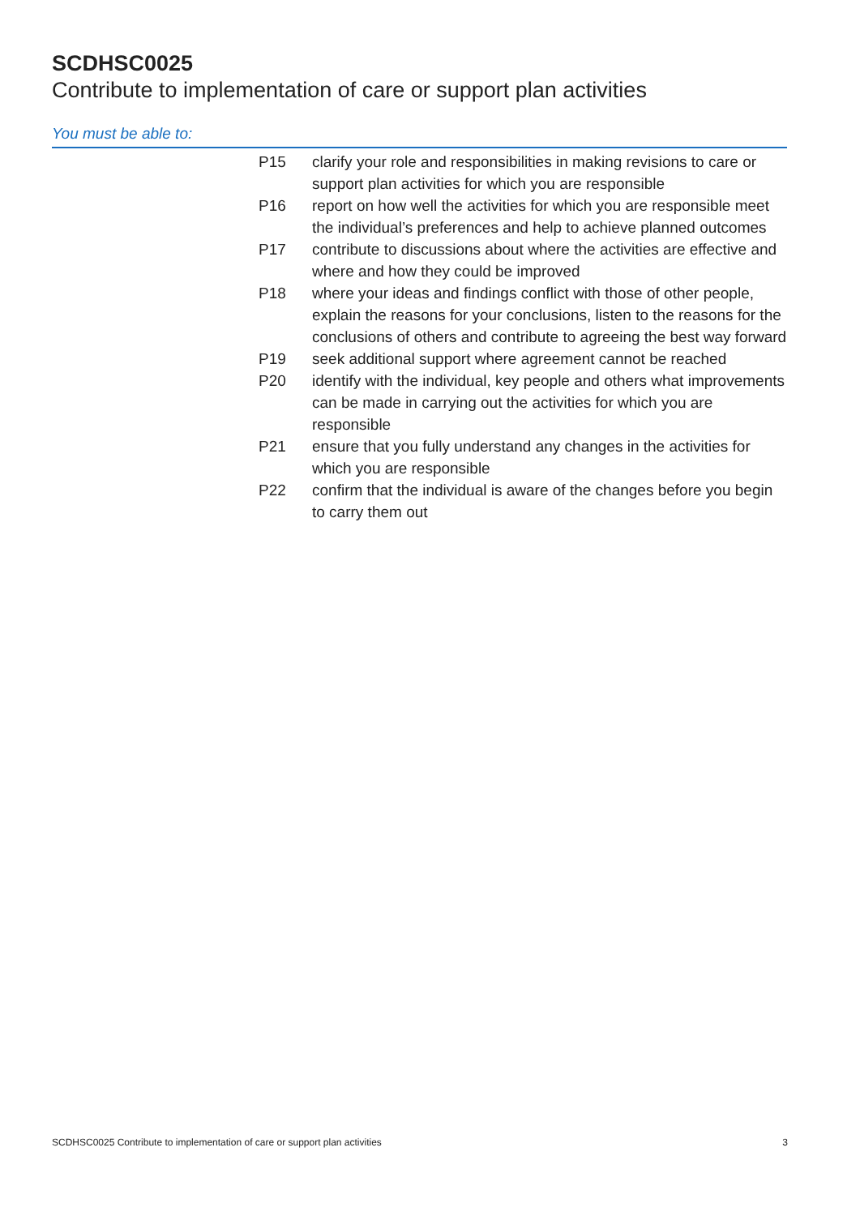SCDHSC0025
Contribute to implementation of care or support plan activities
You must be able to:
| P15 | clarify your role and responsibilities in making revisions to care or support plan activities for which you are responsible |
| P16 | report on how well the activities for which you are responsible meet the individual’s preferences and help to achieve planned outcomes |
| P17 | contribute to discussions about where the activities are effective and where and how they could be improved |
| P18 | where your ideas and findings conflict with those of other people, explain the reasons for your conclusions, listen to the reasons for the conclusions of others and contribute to agreeing the best way forward |
| P19 | seek additional support where agreement cannot be reached |
| P20 | identify with the individual, key people and others what improvements can be made in carrying out the activities for which you are responsible |
| P21 | ensure that you fully understand any changes in the activities for which you are responsible |
| P22 | confirm that the individual is aware of the changes before you begin to carry them out |
SCDHSC0025 Contribute to implementation of care or support plan activities 3